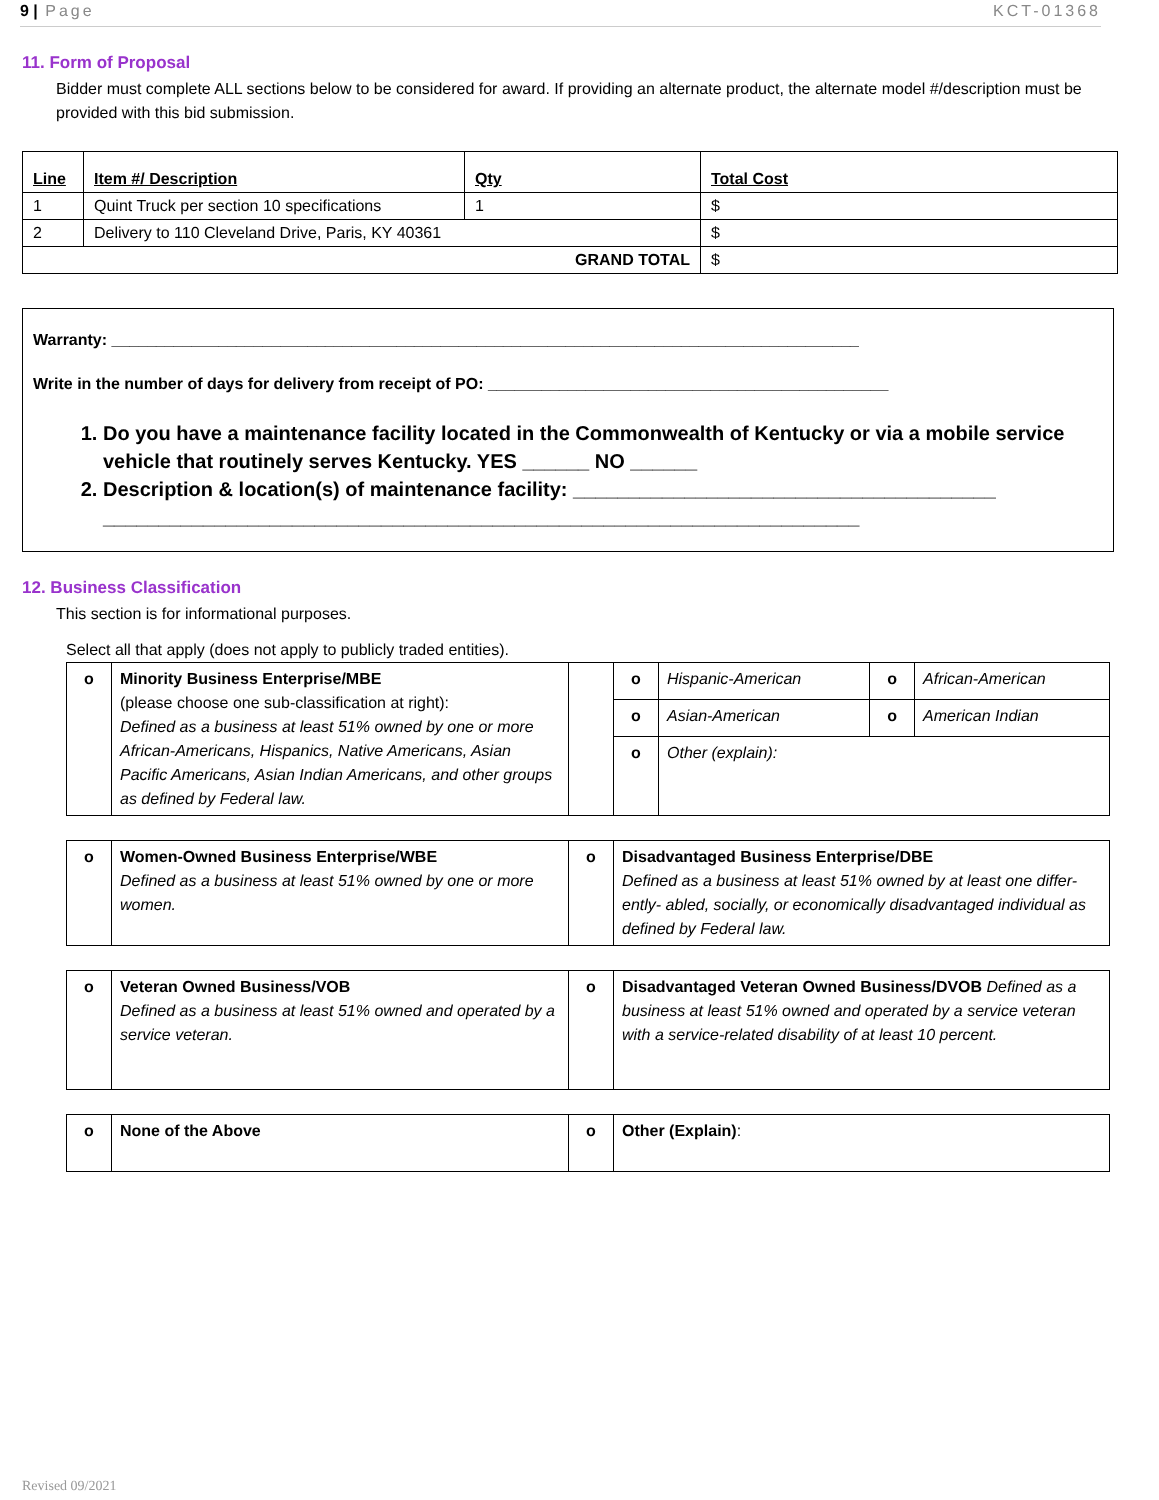9 | Page KCT-01368
11. Form of Proposal
Bidder must complete ALL sections below to be considered for award. If providing an alternate product, the alternate model #/description must be provided with this bid submission.
| Line | Item #/ Description | Qty | Total Cost |
| --- | --- | --- | --- |
| 1 | Quint Truck per section 10 specifications | 1 | $ |
| 2 | Delivery to 110 Cleveland Drive, Paris, KY 40361 | | $ |
| GRAND TOTAL | | | $ |
Warranty: ____________________________________________________________________________________
Write in the number of days for delivery from receipt of PO: _____________________________________________
1. Do you have a maintenance facility located in the Commonwealth of Kentucky or via a mobile service vehicle that routinely serves Kentucky. YES ______ NO ______
2. Description & location(s) of maintenance facility: ______________________________________ ____________________________________________________________________
12. Business Classification
This section is for informational purposes.
Select all that apply (does not apply to publicly traded entities).
| o | Minority Business Enterprise/MBE (please choose one sub-classification at right): Defined as a business at least 51% owned by one or more African-Americans, Hispanics, Native Americans, Asian Pacific Americans, Asian Indian Americans, and other groups as defined by Federal law. | | o | Hispanic-American | o | African-American |
| | | | o | Asian-American | o | American Indian |
| | | | o | Other (explain): | | |
| o | Women-Owned Business Enterprise/WBE Defined as a business at least 51% owned by one or more women. | o | Disadvantaged Business Enterprise/DBE Defined as a business at least 51% owned by at least one differ- ently- abled, socially, or economically disadvantaged individual as defined by Federal law. |
| o | Veteran Owned Business/VOB Defined as a business at least 51% owned and operated by a service veteran. | o | Disadvantaged Veteran Owned Business/DVOB Defined as a business at least 51% owned and operated by a service veteran with a service-related disability of at least 10 percent. |
| o | None of the Above | o | Other (Explain) : |
Revised 09/2021